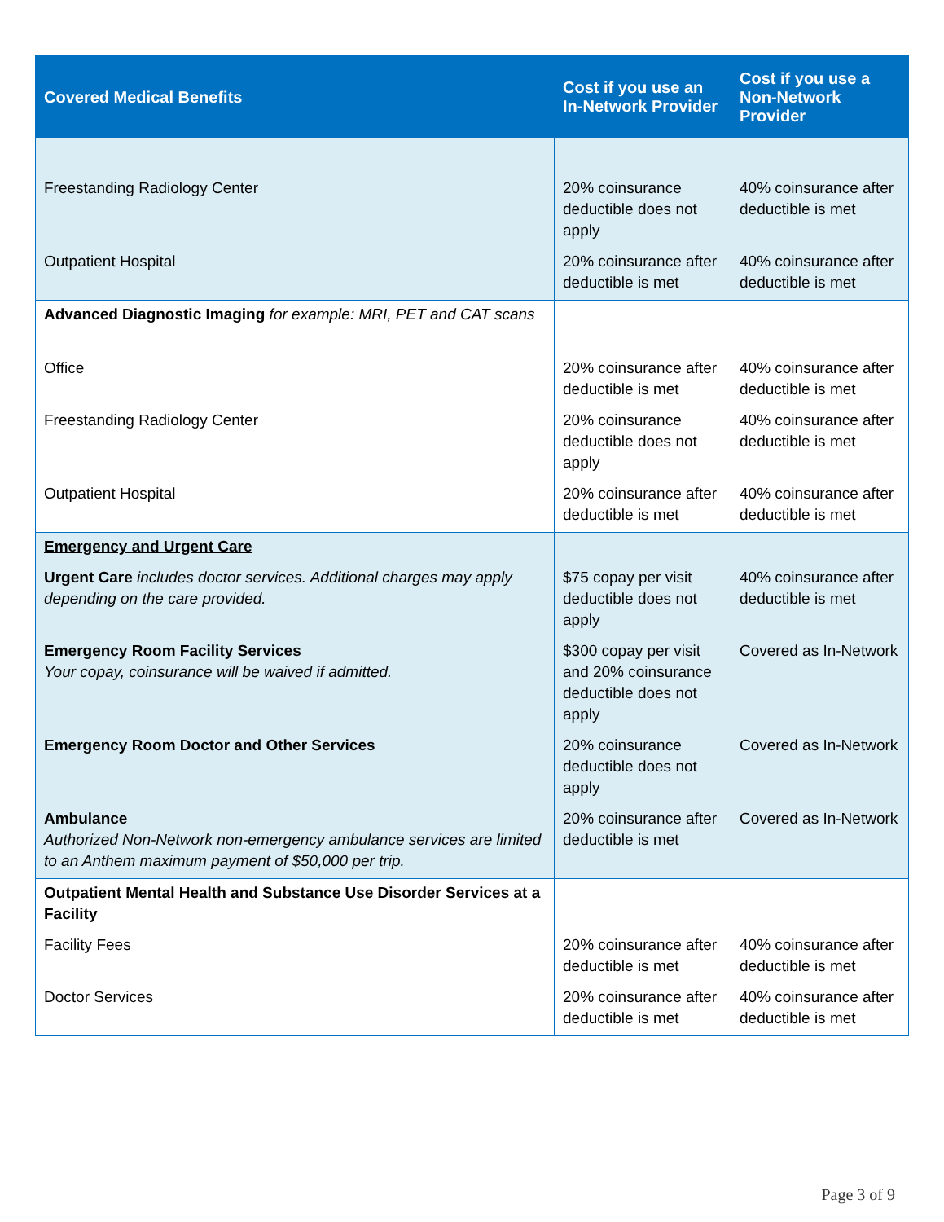| Covered Medical Benefits | Cost if you use an In-Network Provider | Cost if you use a Non-Network Provider |
| --- | --- | --- |
| Freestanding Radiology Center | 20% coinsurance deductible does not apply | 40% coinsurance after deductible is met |
| Outpatient Hospital | 20% coinsurance after deductible is met | 40% coinsurance after deductible is met |
| Advanced Diagnostic Imaging for example: MRI, PET and CAT scans | | |
| Office | 20% coinsurance after deductible is met | 40% coinsurance after deductible is met |
| Freestanding Radiology Center | 20% coinsurance deductible does not apply | 40% coinsurance after deductible is met |
| Outpatient Hospital | 20% coinsurance after deductible is met | 40% coinsurance after deductible is met |
| Emergency and Urgent Care | | |
| Urgent Care includes doctor services. Additional charges may apply depending on the care provided. | $75 copay per visit deductible does not apply | 40% coinsurance after deductible is met |
| Emergency Room Facility Services Your copay, coinsurance will be waived if admitted. | $300 copay per visit and 20% coinsurance deductible does not apply | Covered as In-Network |
| Emergency Room Doctor and Other Services | 20% coinsurance deductible does not apply | Covered as In-Network |
| Ambulance Authorized Non-Network non-emergency ambulance services are limited to an Anthem maximum payment of $50,000 per trip. | 20% coinsurance after deductible is met | Covered as In-Network |
| Outpatient Mental Health and Substance Use Disorder Services at a Facility | | |
| Facility Fees | 20% coinsurance after deductible is met | 40% coinsurance after deductible is met |
| Doctor Services | 20% coinsurance after deductible is met | 40% coinsurance after deductible is met |
Page 3 of 9